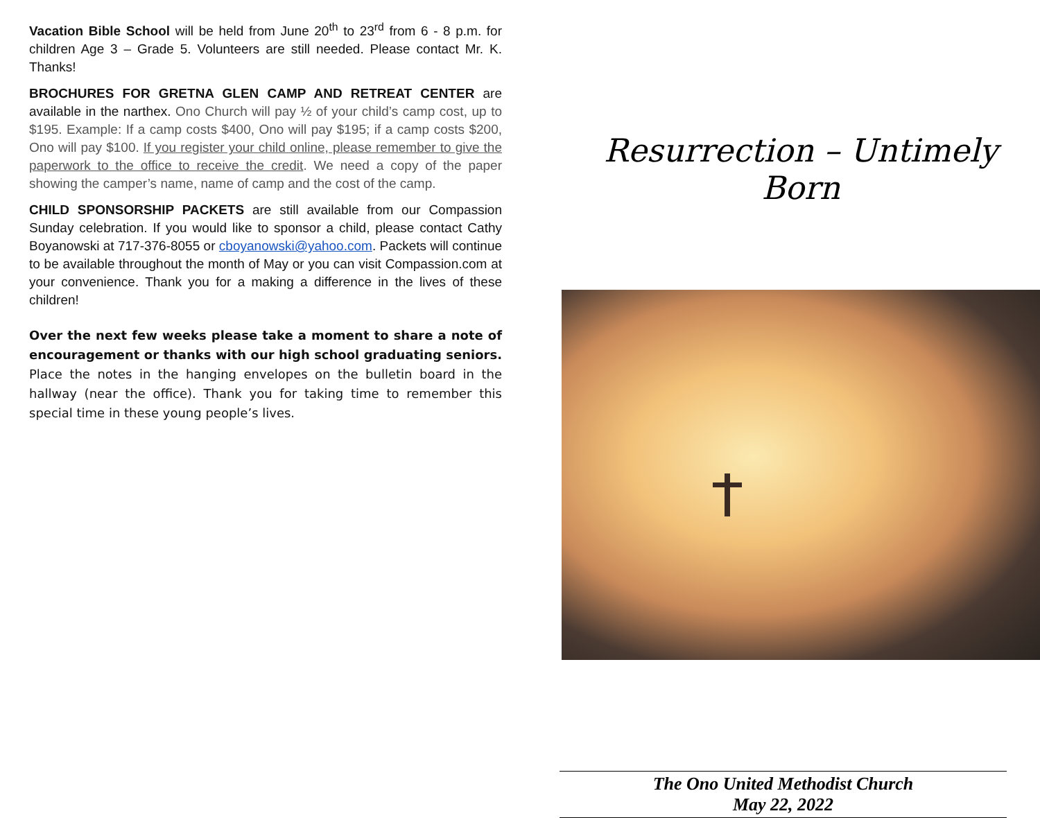Vacation Bible School will be held from June 20<sup>th</sup> to 23<sup>rd</sup> from 6 - 8 p.m. for children Age 3 – Grade 5. Volunteers are still needed. Please contact Mr. K. Thanks!
BROCHURES FOR GRETNA GLEN CAMP AND RETREAT CENTER are available in the narthex. Ono Church will pay ½ of your child’s camp cost, up to $195. Example: If a camp costs $400, Ono will pay $195; if a camp costs $200, Ono will pay $100. If you register your child online, please remember to give the paperwork to the office to receive the credit. We need a copy of the paper showing the camper’s name, name of camp and the cost of the camp.
CHILD SPONSORSHIP PACKETS are still available from our Compassion Sunday celebration. If you would like to sponsor a child, please contact Cathy Boyanowski at 717-376-8055 or cboyanowski@yahoo.com. Packets will continue to be available throughout the month of May or you can visit Compassion.com at your convenience. Thank you for a making a difference in the lives of these children!
Over the next few weeks please take a moment to share a note of encouragement or thanks with our high school graduating seniors. Place the notes in the hanging envelopes on the bulletin board in the hallway (near the office). Thank you for taking time to remember this special time in these young people’s lives.
Resurrection – Untimely Born
The Ono United Methodist Church
May 22, 2022